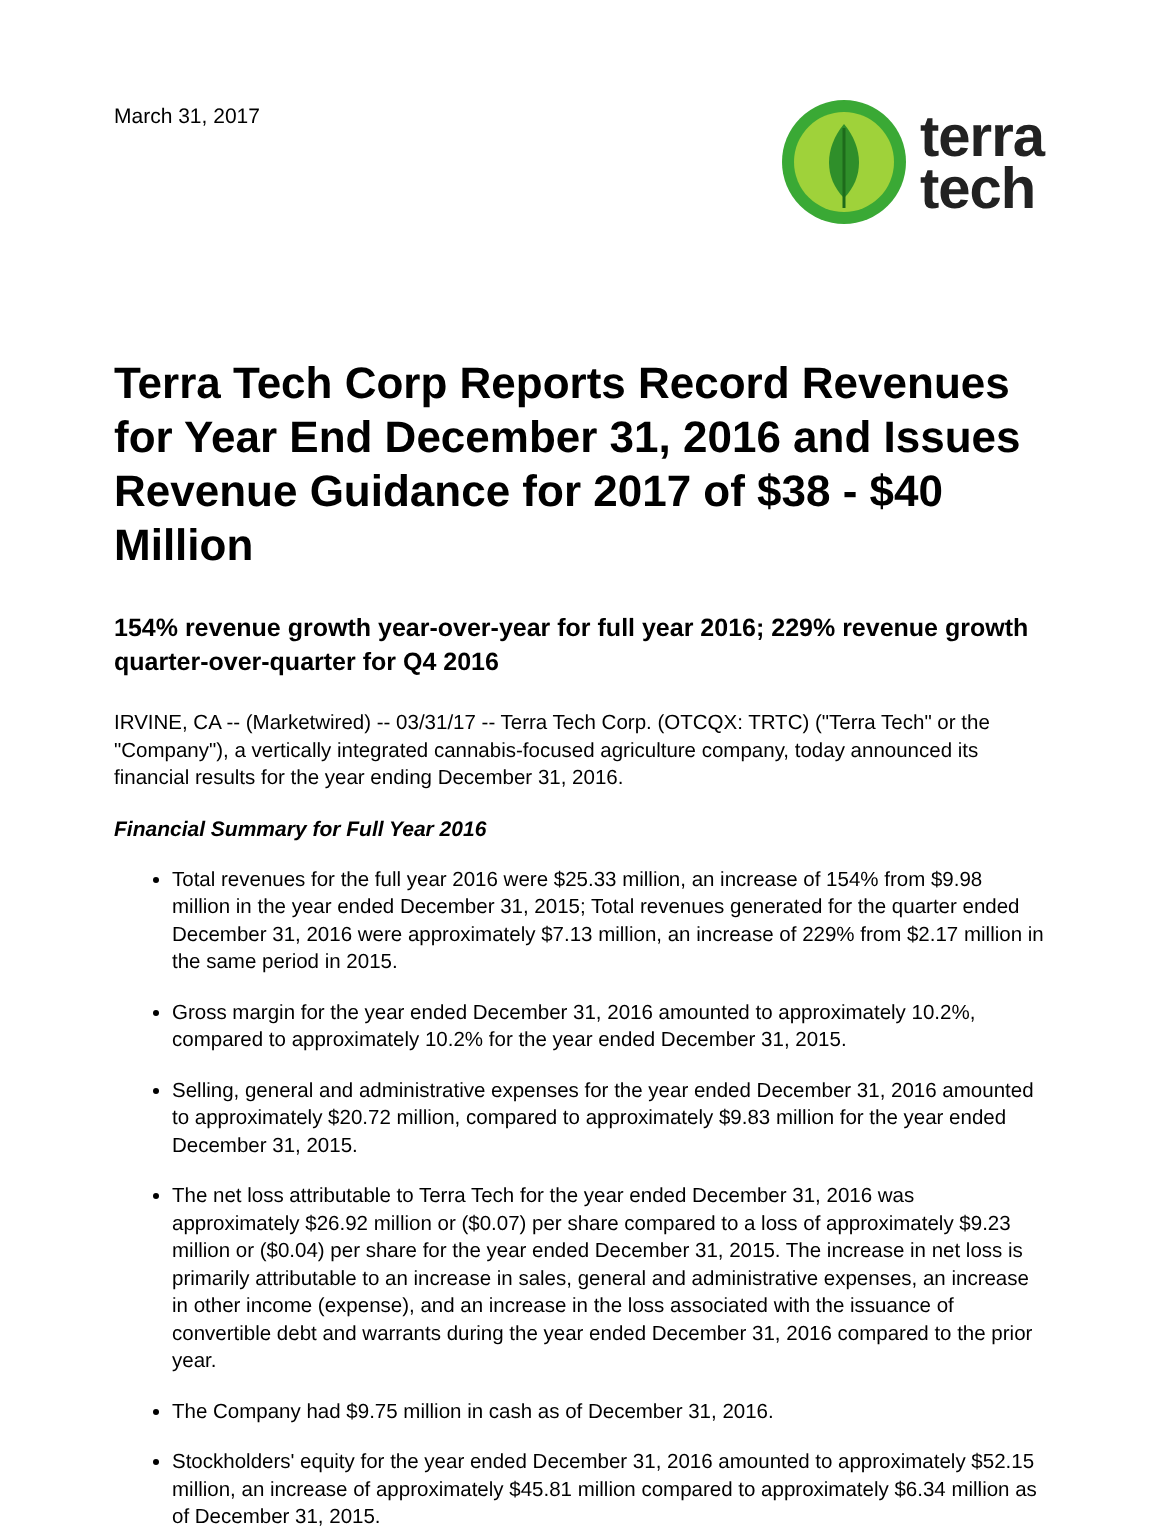March 31, 2017
terra
tech
Terra Tech Corp Reports Record Revenues for Year End December 31, 2016 and Issues Revenue Guidance for 2017 of $38 - $40 Million
154% revenue growth year-over-year for full year 2016; 229% revenue growth quarter-over-quarter for Q4 2016
IRVINE, CA -- (Marketwired) -- 03/31/17 -- Terra Tech Corp. (OTCQX: TRTC) ("Terra Tech" or the "Company"), a vertically integrated cannabis-focused agriculture company, today announced its financial results for the year ending December 31, 2016.
Financial Summary for Full Year 2016
Total revenues for the full year 2016 were $25.33 million, an increase of 154% from $9.98 million in the year ended December 31, 2015; Total revenues generated for the quarter ended December 31, 2016 were approximately $7.13 million, an increase of 229% from $2.17 million in the same period in 2015.
Gross margin for the year ended December 31, 2016 amounted to approximately 10.2%, compared to approximately 10.2% for the year ended December 31, 2015.
Selling, general and administrative expenses for the year ended December 31, 2016 amounted to approximately $20.72 million, compared to approximately $9.83 million for the year ended December 31, 2015.
The net loss attributable to Terra Tech for the year ended December 31, 2016 was approximately $26.92 million or ($0.07) per share compared to a loss of approximately $9.23 million or ($0.04) per share for the year ended December 31, 2015. The increase in net loss is primarily attributable to an increase in sales, general and administrative expenses, an increase in other income (expense), and an increase in the loss associated with the issuance of convertible debt and warrants during the year ended December 31, 2016 compared to the prior year.
The Company had $9.75 million in cash as of December 31, 2016.
Stockholders' equity for the year ended December 31, 2016 amounted to approximately $52.15 million, an increase of approximately $45.81 million compared to approximately $6.34 million as of December 31, 2015.